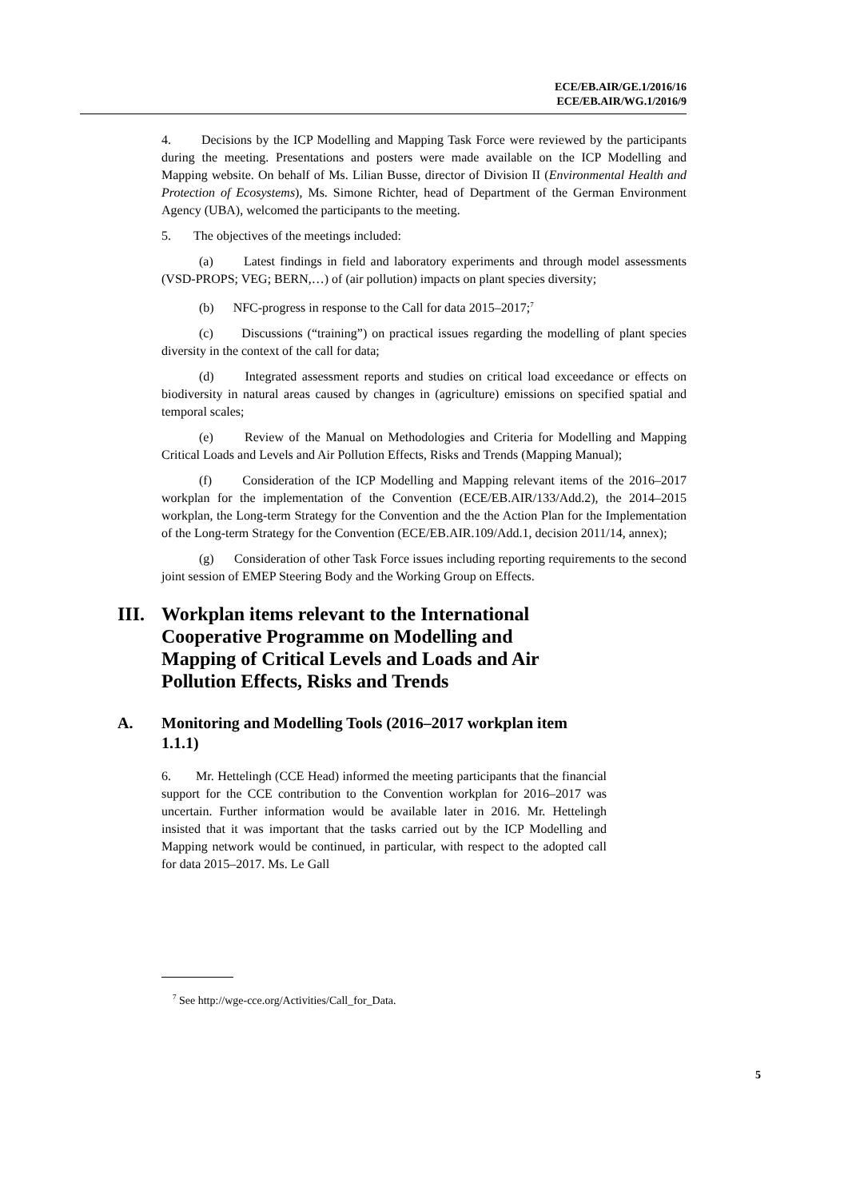ECE/EB.AIR/GE.1/2016/16
ECE/EB.AIR/WG.1/2016/9
4. Decisions by the ICP Modelling and Mapping Task Force were reviewed by the participants during the meeting. Presentations and posters were made available on the ICP Modelling and Mapping website. On behalf of Ms. Lilian Busse, director of Division II (Environmental Health and Protection of Ecosystems), Ms. Simone Richter, head of Department of the German Environment Agency (UBA), welcomed the participants to the meeting.
5. The objectives of the meetings included:
(a) Latest findings in field and laboratory experiments and through model assessments (VSD-PROPS; VEG; BERN,…) of (air pollution) impacts on plant species diversity;
(b) NFC-progress in response to the Call for data 2015–2017;<sup>7</sup>
(c) Discussions (“training”) on practical issues regarding the modelling of plant species diversity in the context of the call for data;
(d) Integrated assessment reports and studies on critical load exceedance or effects on biodiversity in natural areas caused by changes in (agriculture) emissions on specified spatial and temporal scales;
(e) Review of the Manual on Methodologies and Criteria for Modelling and Mapping Critical Loads and Levels and Air Pollution Effects, Risks and Trends (Mapping Manual);
(f) Consideration of the ICP Modelling and Mapping relevant items of the 2016–2017 workplan for the implementation of the Convention (ECE/EB.AIR/133/Add.2), the 2014–2015 workplan, the Long-term Strategy for the Convention and the the Action Plan for the Implementation of the Long-term Strategy for the Convention (ECE/EB.AIR.109/Add.1, decision 2011/14, annex);
(g) Consideration of other Task Force issues including reporting requirements to the second joint session of EMEP Steering Body and the Working Group on Effects.
III. Workplan items relevant to the International
Cooperative Programme on Modelling and
Mapping of Critical Levels and Loads and Air
Pollution Effects, Risks and Trends
A. Monitoring and Modelling Tools (2016–2017 workplan item
1.1.1)
6. Mr. Hettelingh (CCE Head) informed the meeting participants that the financial support for the CCE contribution to the Convention workplan for 2016–2017 was uncertain. Further information would be available later in 2016. Mr. Hettelingh insisted that it was important that the tasks carried out by the ICP Modelling and Mapping network would be continued, in particular, with respect to the adopted call for data 2015–2017. Ms. Le Gall
<sup>7</sup> See http://wge-cce.org/Activities/Call_for_Data.
5